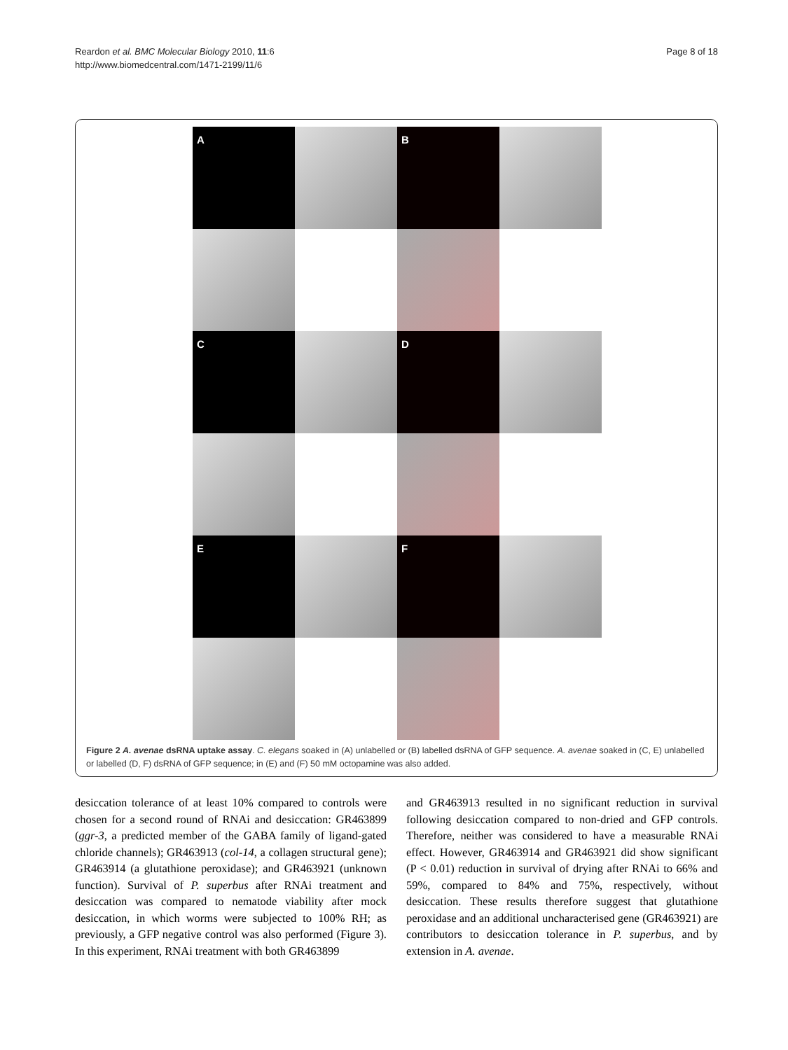Reardon et al. BMC Molecular Biology 2010, 11:6
http://www.biomedcentral.com/1471-2199/11/6
Page 8 of 18
A
B
C
D
E
F
Figure 2 A. avenae dsRNA uptake assay. C. elegans soaked in (A) unlabelled or (B) labelled dsRNA of GFP sequence. A. avenae soaked in (C, E) unlabelled or labelled (D, F) dsRNA of GFP sequence; in (E) and (F) 50 mM octopamine was also added.
desiccation tolerance of at least 10% compared to controls were chosen for a second round of RNAi and desiccation: GR463899 (ggr-3, a predicted member of the GABA family of ligand-gated chloride channels); GR463913 (col-14, a collagen structural gene); GR463914 (a glutathione peroxidase); and GR463921 (unknown function). Survival of P. superbus after RNAi treatment and desiccation was compared to nematode viability after mock desiccation, in which worms were subjected to 100% RH; as previously, a GFP negative control was also performed (Figure 3). In this experiment, RNAi treatment with both GR463899
and GR463913 resulted in no significant reduction in survival following desiccation compared to non-dried and GFP controls. Therefore, neither was considered to have a measurable RNAi effect. However, GR463914 and GR463921 did show significant (P < 0.01) reduction in survival of drying after RNAi to 66% and 59%, compared to 84% and 75%, respectively, without desiccation. These results therefore suggest that glutathione peroxidase and an additional uncharacterised gene (GR463921) are contributors to desiccation tolerance in P. superbus, and by extension in A. avenae.